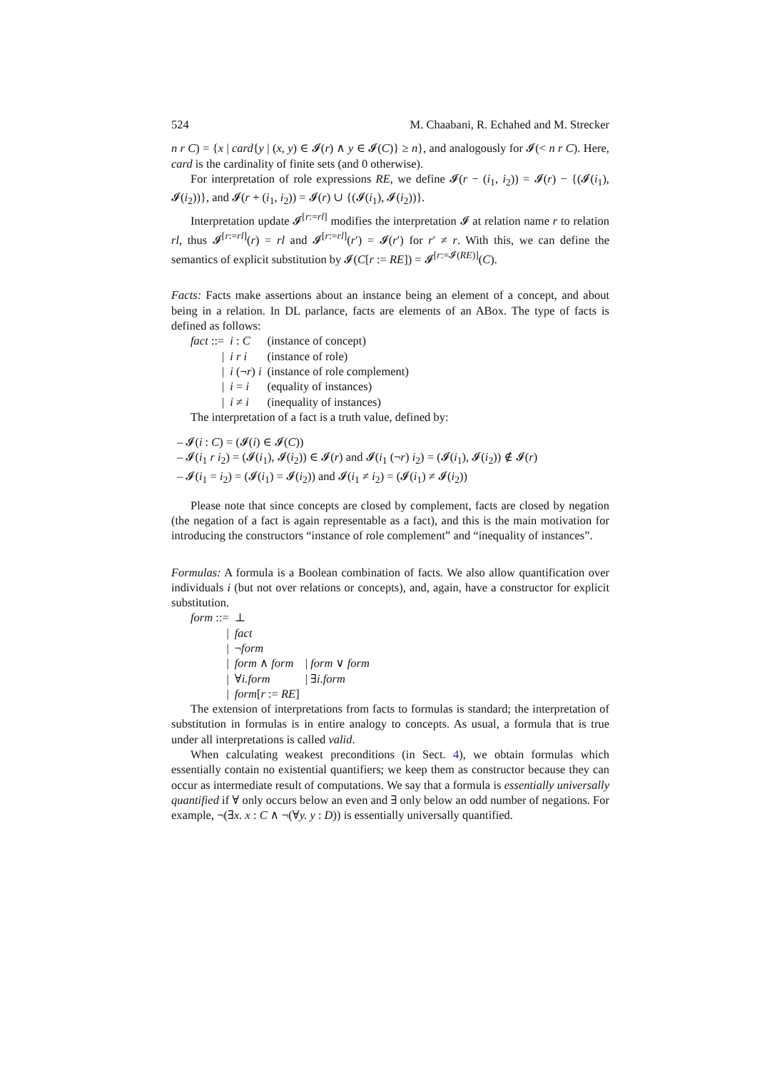524 M. Chaabani, R. Echahed and M. Strecker
n r C) = {x | card{y | (x, y) ∈ 𝓘(r) ∧ y ∈ 𝓘(C)} ≥ n}, and analogously for 𝓘(< n r C). Here, card is the cardinality of finite sets (and 0 otherwise).
For interpretation of role expressions RE, we define 𝓘(r − (i<sub>1</sub>, i<sub>2</sub>)) = 𝓘(r) − {(𝓘(i<sub>1</sub>), 𝓘(i<sub>2</sub>))}, and 𝓘(r + (i<sub>1</sub>, i<sub>2</sub>)) = 𝓘(r) ∪ {(𝓘(i<sub>1</sub>), 𝓘(i<sub>2</sub>))}.
Interpretation update 𝓘<sup>[r:=rl]</sup> modifies the interpretation 𝓘 at relation name r to relation rl, thus 𝓘<sup>[r:=rl]</sup>(r) = rl and 𝓘<sup>[r:=rl]</sup>(r′) = 𝓘(r′) for r′ ≠ r. With this, we can define the semantics of explicit substitution by 𝓘(C[r := RE]) = 𝓘<sup>[r:=𝓘(RE)]</sup>(C).
Facts: Facts make assertions about an instance being an element of a concept, and about being in a relation. In DL parlance, facts are elements of an ABox. The type of facts is defined as follows:
| fact ::= | i : C | (instance of concept) |
| / | i r i | (instance of role) |
| / | i (¬ r ) i | (instance of role complement) |
| / | i = i | (equality of instances) |
| / | i ≠ i | (inequality of instances) |
The interpretation of a fact is a truth value, defined by:
– 𝓘(i : C) = (𝓘(i) ∈ 𝓘(C))
– 𝓘(i<sub>1</sub> r i<sub>2</sub>) = (𝓘(i<sub>1</sub>), 𝓘(i<sub>2</sub>)) ∈ 𝓘(r) and 𝓘(i<sub>1</sub> (¬r) i<sub>2</sub>) = (𝓘(i<sub>1</sub>), 𝓘(i<sub>2</sub>)) ∉ 𝓘(r)
– 𝓘(i<sub>1</sub> = i<sub>2</sub>) = (𝓘(i<sub>1</sub>) = 𝓘(i<sub>2</sub>)) and 𝓘(i<sub>1</sub> ≠ i<sub>2</sub>) = (𝓘(i<sub>1</sub>) ≠ 𝓘(i<sub>2</sub>))
Please note that since concepts are closed by complement, facts are closed by negation (the negation of a fact is again representable as a fact), and this is the main motivation for introducing the constructors “instance of role complement” and “inequality of instances”.
Formulas: A formula is a Boolean combination of facts. We also allow quantification over individuals i (but not over relations or concepts), and, again, have a constructor for explicit substitution.
| form ::= | ⊥ | |
| / | fact | |
| / | ¬ form | |
| / | form ∧ form | / form ∨ form |
| / | ∀ i.form | / ∃ i.form |
| / | form [ r := RE ] | |
The extension of interpretations from facts to formulas is standard; the interpretation of substitution in formulas is in entire analogy to concepts. As usual, a formula that is true under all interpretations is called valid.
When calculating weakest preconditions (in Sect. 4), we obtain formulas which essentially contain no existential quantifiers; we keep them as constructor because they can occur as intermediate result of computations. We say that a formula is essentially universally quantified if ∀ only occurs below an even and ∃ only below an odd number of negations. For example, ¬(∃x. x : C ∧ ¬(∀y. y : D)) is essentially universally quantified.